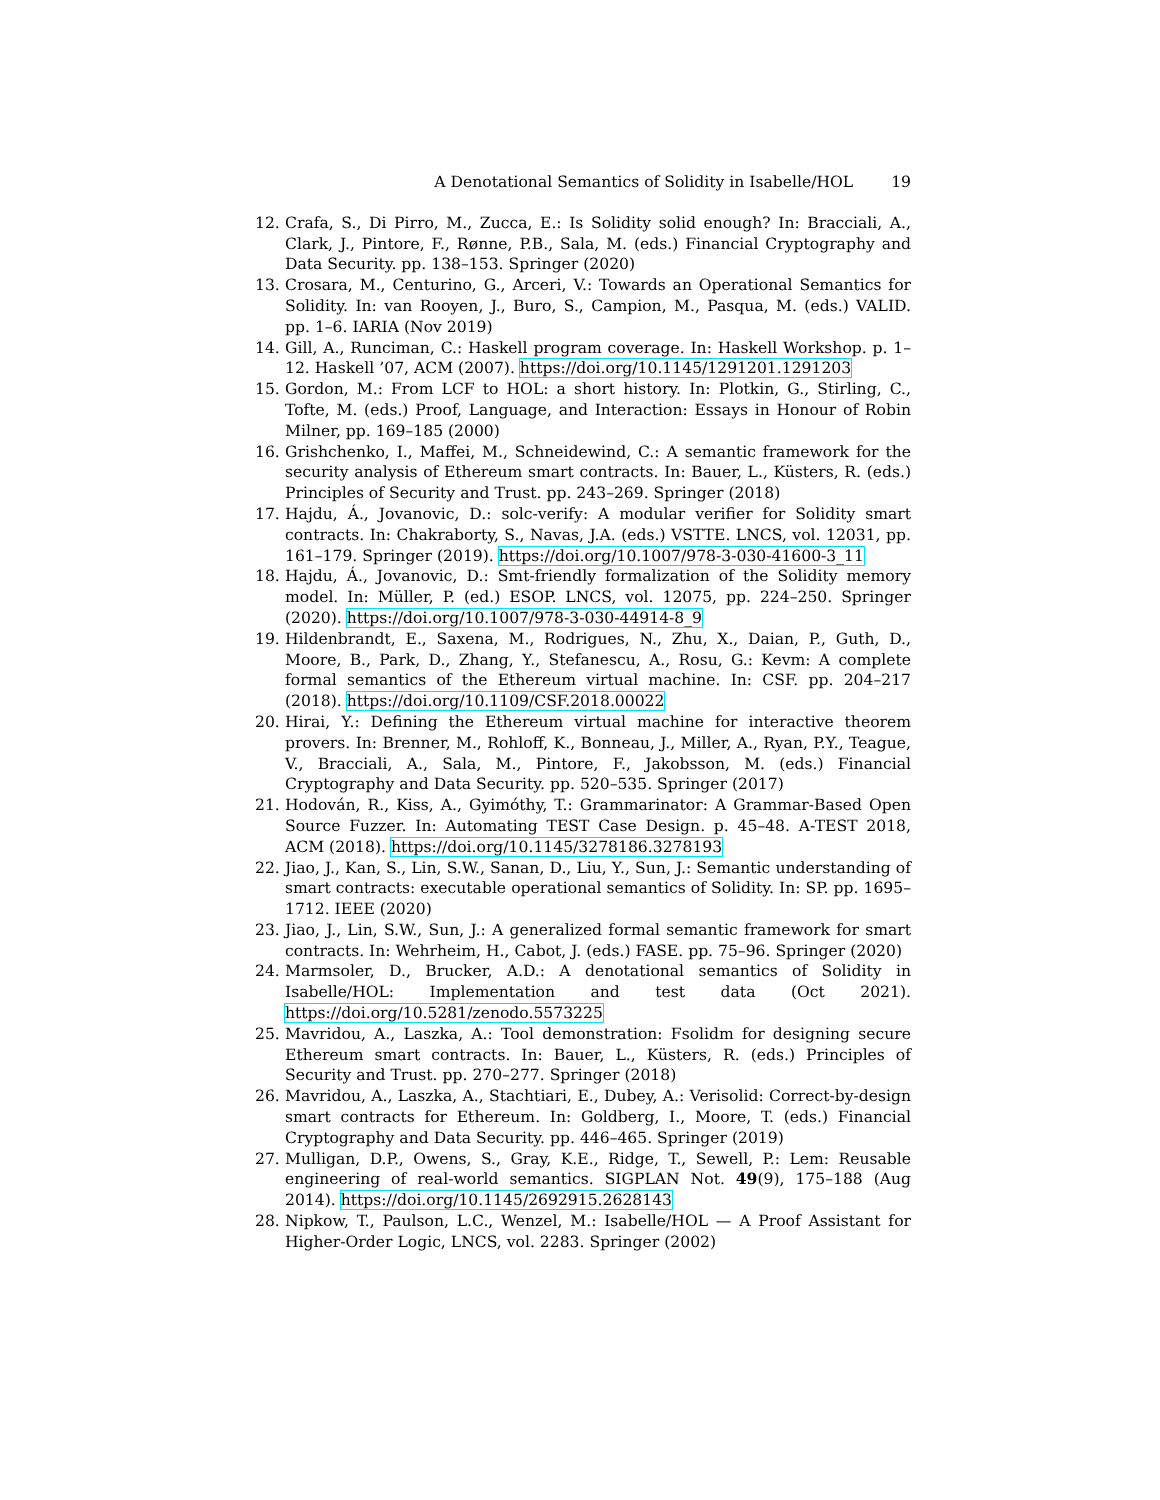A Denotational Semantics of Solidity in Isabelle/HOL 19
12. Crafa, S., Di Pirro, M., Zucca, E.: Is Solidity solid enough? In: Bracciali, A., Clark, J., Pintore, F., Rønne, P.B., Sala, M. (eds.) Financial Cryptography and Data Security. pp. 138–153. Springer (2020)
13. Crosara, M., Centurino, G., Arceri, V.: Towards an Operational Semantics for Solidity. In: van Rooyen, J., Buro, S., Campion, M., Pasqua, M. (eds.) VALID. pp. 1–6. IARIA (Nov 2019)
14. Gill, A., Runciman, C.: Haskell program coverage. In: Haskell Workshop. p. 1–12. Haskell ’07, ACM (2007). https://doi.org/10.1145/1291201.1291203
15. Gordon, M.: From LCF to HOL: a short history. In: Plotkin, G., Stirling, C., Tofte, M. (eds.) Proof, Language, and Interaction: Essays in Honour of Robin Milner, pp. 169–185 (2000)
16. Grishchenko, I., Maffei, M., Schneidewind, C.: A semantic framework for the security analysis of Ethereum smart contracts. In: Bauer, L., Küsters, R. (eds.) Principles of Security and Trust. pp. 243–269. Springer (2018)
17. Hajdu, Á., Jovanovic, D.: solc-verify: A modular verifier for Solidity smart contracts. In: Chakraborty, S., Navas, J.A. (eds.) VSTTE. LNCS, vol. 12031, pp. 161–179. Springer (2019). https://doi.org/10.1007/978-3-030-41600-3_11
18. Hajdu, Á., Jovanovic, D.: Smt-friendly formalization of the Solidity memory model. In: Müller, P. (ed.) ESOP. LNCS, vol. 12075, pp. 224–250. Springer (2020). https://doi.org/10.1007/978-3-030-44914-8_9
19. Hildenbrandt, E., Saxena, M., Rodrigues, N., Zhu, X., Daian, P., Guth, D., Moore, B., Park, D., Zhang, Y., Stefanescu, A., Rosu, G.: Kevm: A complete formal semantics of the Ethereum virtual machine. In: CSF. pp. 204–217 (2018). https://doi.org/10.1109/CSF.2018.00022
20. Hirai, Y.: Defining the Ethereum virtual machine for interactive theorem provers. In: Brenner, M., Rohloff, K., Bonneau, J., Miller, A., Ryan, P.Y., Teague, V., Bracciali, A., Sala, M., Pintore, F., Jakobsson, M. (eds.) Financial Cryptography and Data Security. pp. 520–535. Springer (2017)
21. Hodován, R., Kiss, A., Gyimóthy, T.: Grammarinator: A Grammar-Based Open Source Fuzzer. In: Automating TEST Case Design. p. 45–48. A-TEST 2018, ACM (2018). https://doi.org/10.1145/3278186.3278193
22. Jiao, J., Kan, S., Lin, S.W., Sanan, D., Liu, Y., Sun, J.: Semantic understanding of smart contracts: executable operational semantics of Solidity. In: SP. pp. 1695–1712. IEEE (2020)
23. Jiao, J., Lin, S.W., Sun, J.: A generalized formal semantic framework for smart contracts. In: Wehrheim, H., Cabot, J. (eds.) FASE. pp. 75–96. Springer (2020)
24. Marmsoler, D., Brucker, A.D.: A denotational semantics of Solidity in Isabelle/HOL: Implementation and test data (Oct 2021). https://doi.org/10.5281/zenodo.5573225
25. Mavridou, A., Laszka, A.: Tool demonstration: Fsolidm for designing secure Ethereum smart contracts. In: Bauer, L., Küsters, R. (eds.) Principles of Security and Trust. pp. 270–277. Springer (2018)
26. Mavridou, A., Laszka, A., Stachtiari, E., Dubey, A.: Verisolid: Correct-by-design smart contracts for Ethereum. In: Goldberg, I., Moore, T. (eds.) Financial Cryptography and Data Security. pp. 446–465. Springer (2019)
27. Mulligan, D.P., Owens, S., Gray, K.E., Ridge, T., Sewell, P.: Lem: Reusable engineering of real-world semantics. SIGPLAN Not. 49(9), 175–188 (Aug 2014). https://doi.org/10.1145/2692915.2628143
28. Nipkow, T., Paulson, L.C., Wenzel, M.: Isabelle/HOL — A Proof Assistant for Higher-Order Logic, LNCS, vol. 2283. Springer (2002)